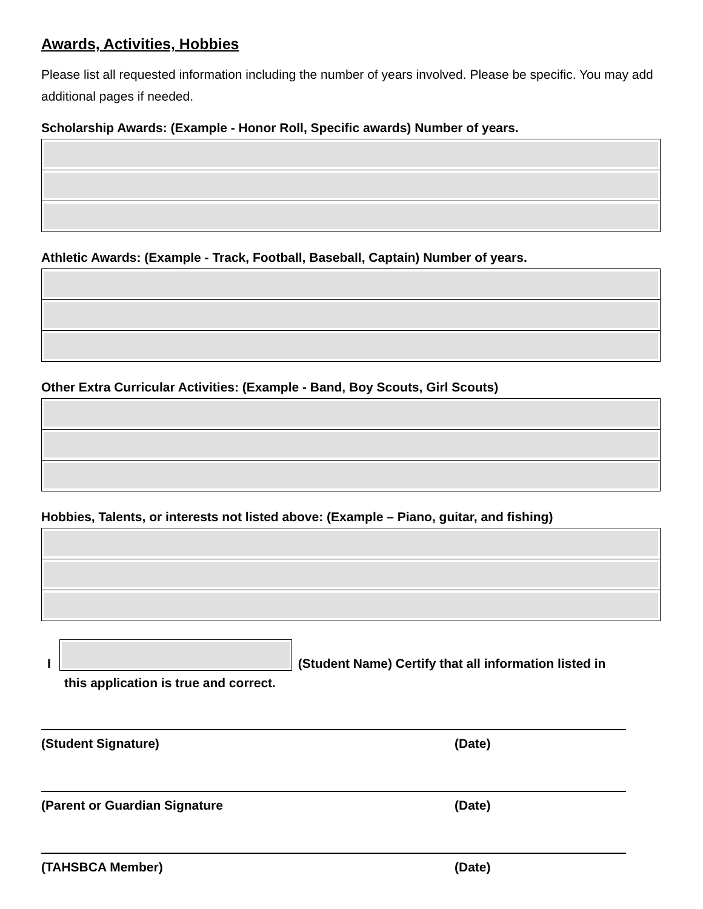Awards, Activities, Hobbies
Please list all requested information including the number of years involved. Please be specific. You may add additional pages if needed.
Scholarship Awards: (Example - Honor Roll, Specific awards) Number of years.
Athletic Awards: (Example - Track, Football, Baseball, Captain) Number of years.
Other Extra Curricular Activities: (Example - Band, Boy Scouts, Girl Scouts)
Hobbies, Talents, or interests not listed above: (Example – Piano, guitar, and fishing)
I
(Student Name) Certify that all information listed in
this application is true and correct.
(Student Signature) (Date)
(Parent or Guardian Signature (Date)
(TAHSBCA Member) (Date)